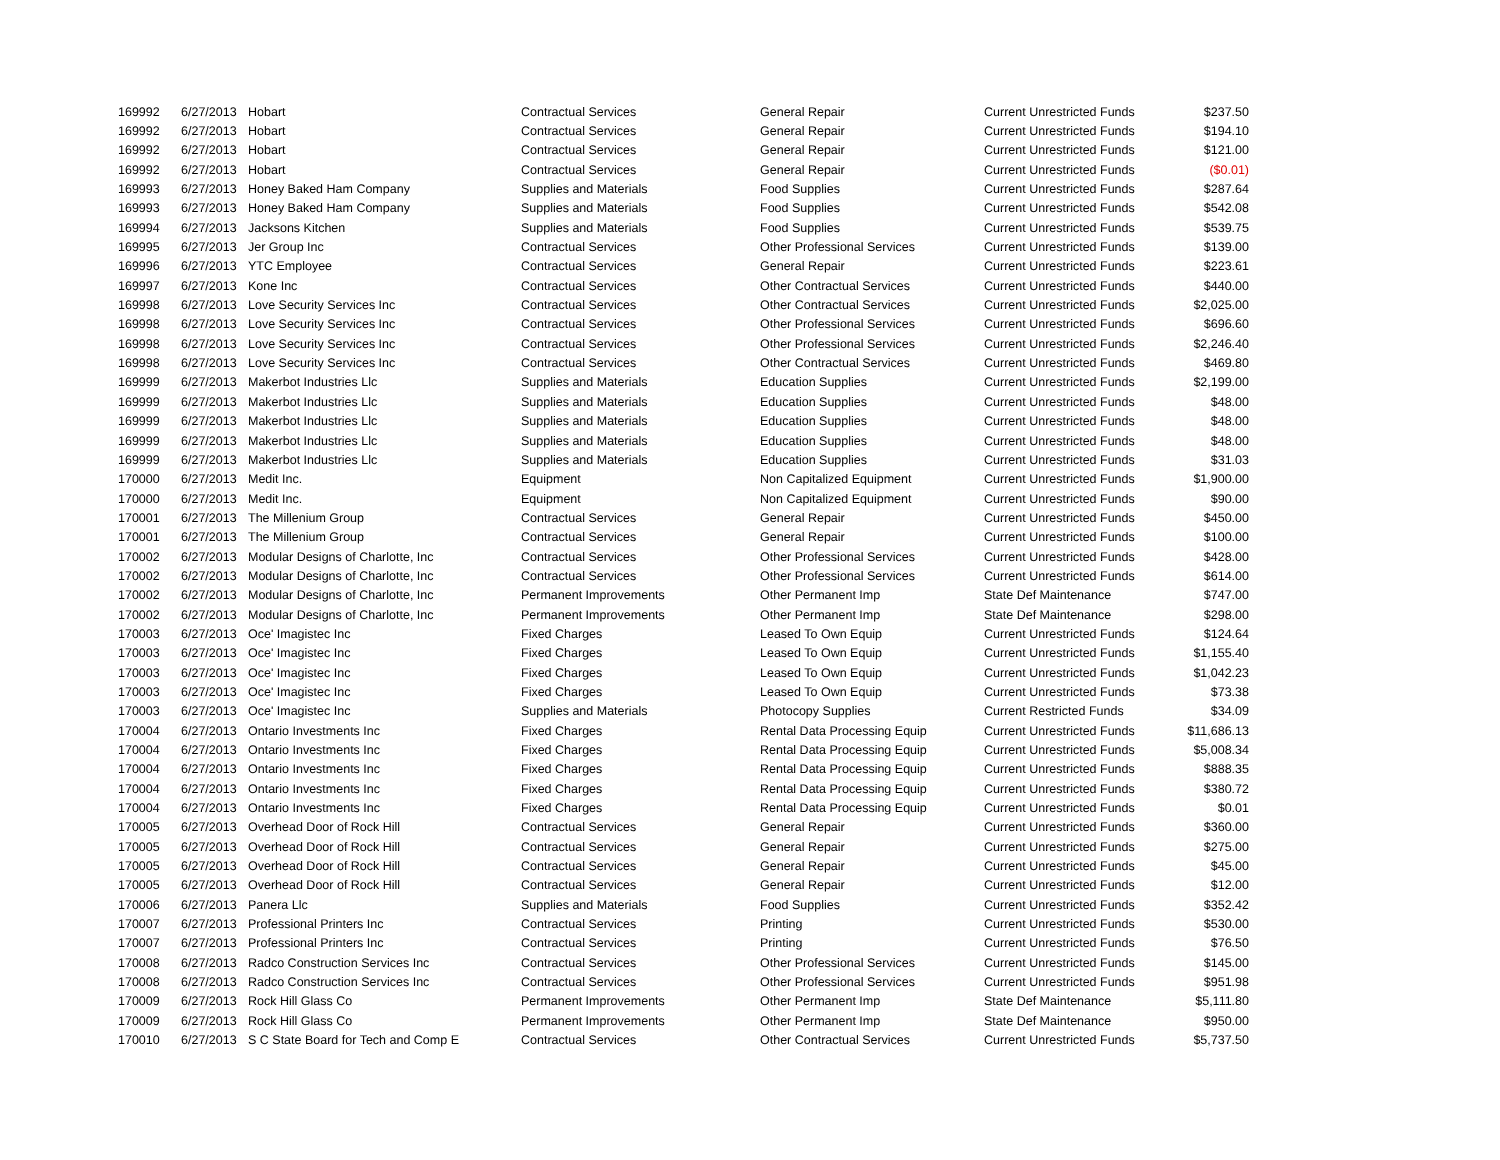| 169992 | 6/27/2013 | Hobart | Contractual Services | General Repair | Current Unrestricted Funds | $237.50 |
| 169992 | 6/27/2013 | Hobart | Contractual Services | General Repair | Current Unrestricted Funds | $194.10 |
| 169992 | 6/27/2013 | Hobart | Contractual Services | General Repair | Current Unrestricted Funds | $121.00 |
| 169992 | 6/27/2013 | Hobart | Contractual Services | General Repair | Current Unrestricted Funds | ($0.01) |
| 169993 | 6/27/2013 | Honey Baked Ham Company | Supplies and Materials | Food Supplies | Current Unrestricted Funds | $287.64 |
| 169993 | 6/27/2013 | Honey Baked Ham Company | Supplies and Materials | Food Supplies | Current Unrestricted Funds | $542.08 |
| 169994 | 6/27/2013 | Jacksons Kitchen | Supplies and Materials | Food Supplies | Current Unrestricted Funds | $539.75 |
| 169995 | 6/27/2013 | Jer Group Inc | Contractual Services | Other Professional Services | Current Unrestricted Funds | $139.00 |
| 169996 | 6/27/2013 | YTC Employee | Contractual Services | General Repair | Current Unrestricted Funds | $223.61 |
| 169997 | 6/27/2013 | Kone Inc | Contractual Services | Other Contractual Services | Current Unrestricted Funds | $440.00 |
| 169998 | 6/27/2013 | Love Security Services Inc | Contractual Services | Other Contractual Services | Current Unrestricted Funds | $2,025.00 |
| 169998 | 6/27/2013 | Love Security Services Inc | Contractual Services | Other Professional Services | Current Unrestricted Funds | $696.60 |
| 169998 | 6/27/2013 | Love Security Services Inc | Contractual Services | Other Professional Services | Current Unrestricted Funds | $2,246.40 |
| 169998 | 6/27/2013 | Love Security Services Inc | Contractual Services | Other Contractual Services | Current Unrestricted Funds | $469.80 |
| 169999 | 6/27/2013 | Makerbot Industries Llc | Supplies and Materials | Education Supplies | Current Unrestricted Funds | $2,199.00 |
| 169999 | 6/27/2013 | Makerbot Industries Llc | Supplies and Materials | Education Supplies | Current Unrestricted Funds | $48.00 |
| 169999 | 6/27/2013 | Makerbot Industries Llc | Supplies and Materials | Education Supplies | Current Unrestricted Funds | $48.00 |
| 169999 | 6/27/2013 | Makerbot Industries Llc | Supplies and Materials | Education Supplies | Current Unrestricted Funds | $48.00 |
| 169999 | 6/27/2013 | Makerbot Industries Llc | Supplies and Materials | Education Supplies | Current Unrestricted Funds | $31.03 |
| 170000 | 6/27/2013 | Medit Inc. | Equipment | Non Capitalized Equipment | Current Unrestricted Funds | $1,900.00 |
| 170000 | 6/27/2013 | Medit Inc. | Equipment | Non Capitalized Equipment | Current Unrestricted Funds | $90.00 |
| 170001 | 6/27/2013 | The Millenium Group | Contractual Services | General Repair | Current Unrestricted Funds | $450.00 |
| 170001 | 6/27/2013 | The Millenium Group | Contractual Services | General Repair | Current Unrestricted Funds | $100.00 |
| 170002 | 6/27/2013 | Modular Designs of Charlotte, Inc | Contractual Services | Other Professional Services | Current Unrestricted Funds | $428.00 |
| 170002 | 6/27/2013 | Modular Designs of Charlotte, Inc | Contractual Services | Other Professional Services | Current Unrestricted Funds | $614.00 |
| 170002 | 6/27/2013 | Modular Designs of Charlotte, Inc | Permanent Improvements | Other Permanent Imp | State Def Maintenance | $747.00 |
| 170002 | 6/27/2013 | Modular Designs of Charlotte, Inc | Permanent Improvements | Other Permanent Imp | State Def Maintenance | $298.00 |
| 170003 | 6/27/2013 | Oce' Imagistec Inc | Fixed Charges | Leased To Own Equip | Current Unrestricted Funds | $124.64 |
| 170003 | 6/27/2013 | Oce' Imagistec Inc | Fixed Charges | Leased To Own Equip | Current Unrestricted Funds | $1,155.40 |
| 170003 | 6/27/2013 | Oce' Imagistec Inc | Fixed Charges | Leased To Own Equip | Current Unrestricted Funds | $1,042.23 |
| 170003 | 6/27/2013 | Oce' Imagistec Inc | Fixed Charges | Leased To Own Equip | Current Unrestricted Funds | $73.38 |
| 170003 | 6/27/2013 | Oce' Imagistec Inc | Supplies and Materials | Photocopy Supplies | Current Restricted Funds | $34.09 |
| 170004 | 6/27/2013 | Ontario Investments Inc | Fixed Charges | Rental Data Processing Equip | Current Unrestricted Funds | $11,686.13 |
| 170004 | 6/27/2013 | Ontario Investments Inc | Fixed Charges | Rental Data Processing Equip | Current Unrestricted Funds | $5,008.34 |
| 170004 | 6/27/2013 | Ontario Investments Inc | Fixed Charges | Rental Data Processing Equip | Current Unrestricted Funds | $888.35 |
| 170004 | 6/27/2013 | Ontario Investments Inc | Fixed Charges | Rental Data Processing Equip | Current Unrestricted Funds | $380.72 |
| 170004 | 6/27/2013 | Ontario Investments Inc | Fixed Charges | Rental Data Processing Equip | Current Unrestricted Funds | $0.01 |
| 170005 | 6/27/2013 | Overhead Door of Rock Hill | Contractual Services | General Repair | Current Unrestricted Funds | $360.00 |
| 170005 | 6/27/2013 | Overhead Door of Rock Hill | Contractual Services | General Repair | Current Unrestricted Funds | $275.00 |
| 170005 | 6/27/2013 | Overhead Door of Rock Hill | Contractual Services | General Repair | Current Unrestricted Funds | $45.00 |
| 170005 | 6/27/2013 | Overhead Door of Rock Hill | Contractual Services | General Repair | Current Unrestricted Funds | $12.00 |
| 170006 | 6/27/2013 | Panera Llc | Supplies and Materials | Food Supplies | Current Unrestricted Funds | $352.42 |
| 170007 | 6/27/2013 | Professional Printers Inc | Contractual Services | Printing | Current Unrestricted Funds | $530.00 |
| 170007 | 6/27/2013 | Professional Printers Inc | Contractual Services | Printing | Current Unrestricted Funds | $76.50 |
| 170008 | 6/27/2013 | Radco Construction Services Inc | Contractual Services | Other Professional Services | Current Unrestricted Funds | $145.00 |
| 170008 | 6/27/2013 | Radco Construction Services Inc | Contractual Services | Other Professional Services | Current Unrestricted Funds | $951.98 |
| 170009 | 6/27/2013 | Rock Hill Glass Co | Permanent Improvements | Other Permanent Imp | State Def Maintenance | $5,111.80 |
| 170009 | 6/27/2013 | Rock Hill Glass Co | Permanent Improvements | Other Permanent Imp | State Def Maintenance | $950.00 |
| 170010 | 6/27/2013 | S C State Board for Tech and Comp E | Contractual Services | Other Contractual Services | Current Unrestricted Funds | $5,737.50 |